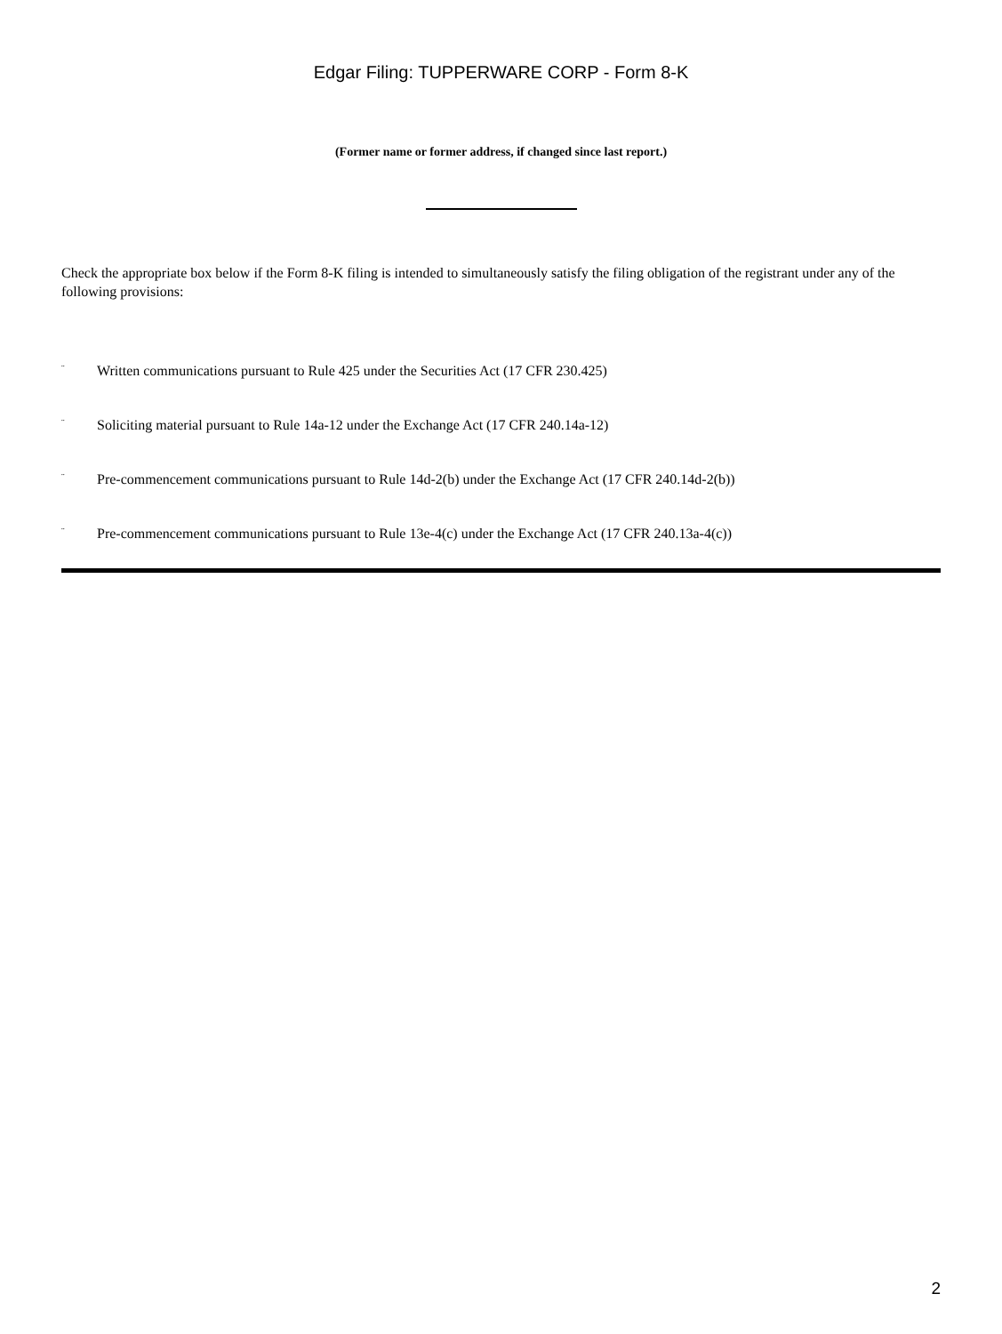Edgar Filing: TUPPERWARE CORP - Form 8-K
(Former name or former address, if changed since last report.)
Check the appropriate box below if the Form 8-K filing is intended to simultaneously satisfy the filing obligation of the registrant under any of the following provisions:
¨ Written communications pursuant to Rule 425 under the Securities Act (17 CFR 230.425)
¨ Soliciting material pursuant to Rule 14a-12 under the Exchange Act (17 CFR 240.14a-12)
¨ Pre-commencement communications pursuant to Rule 14d-2(b) under the Exchange Act (17 CFR 240.14d-2(b))
¨ Pre-commencement communications pursuant to Rule 13e-4(c) under the Exchange Act (17 CFR 240.13a-4(c))
2